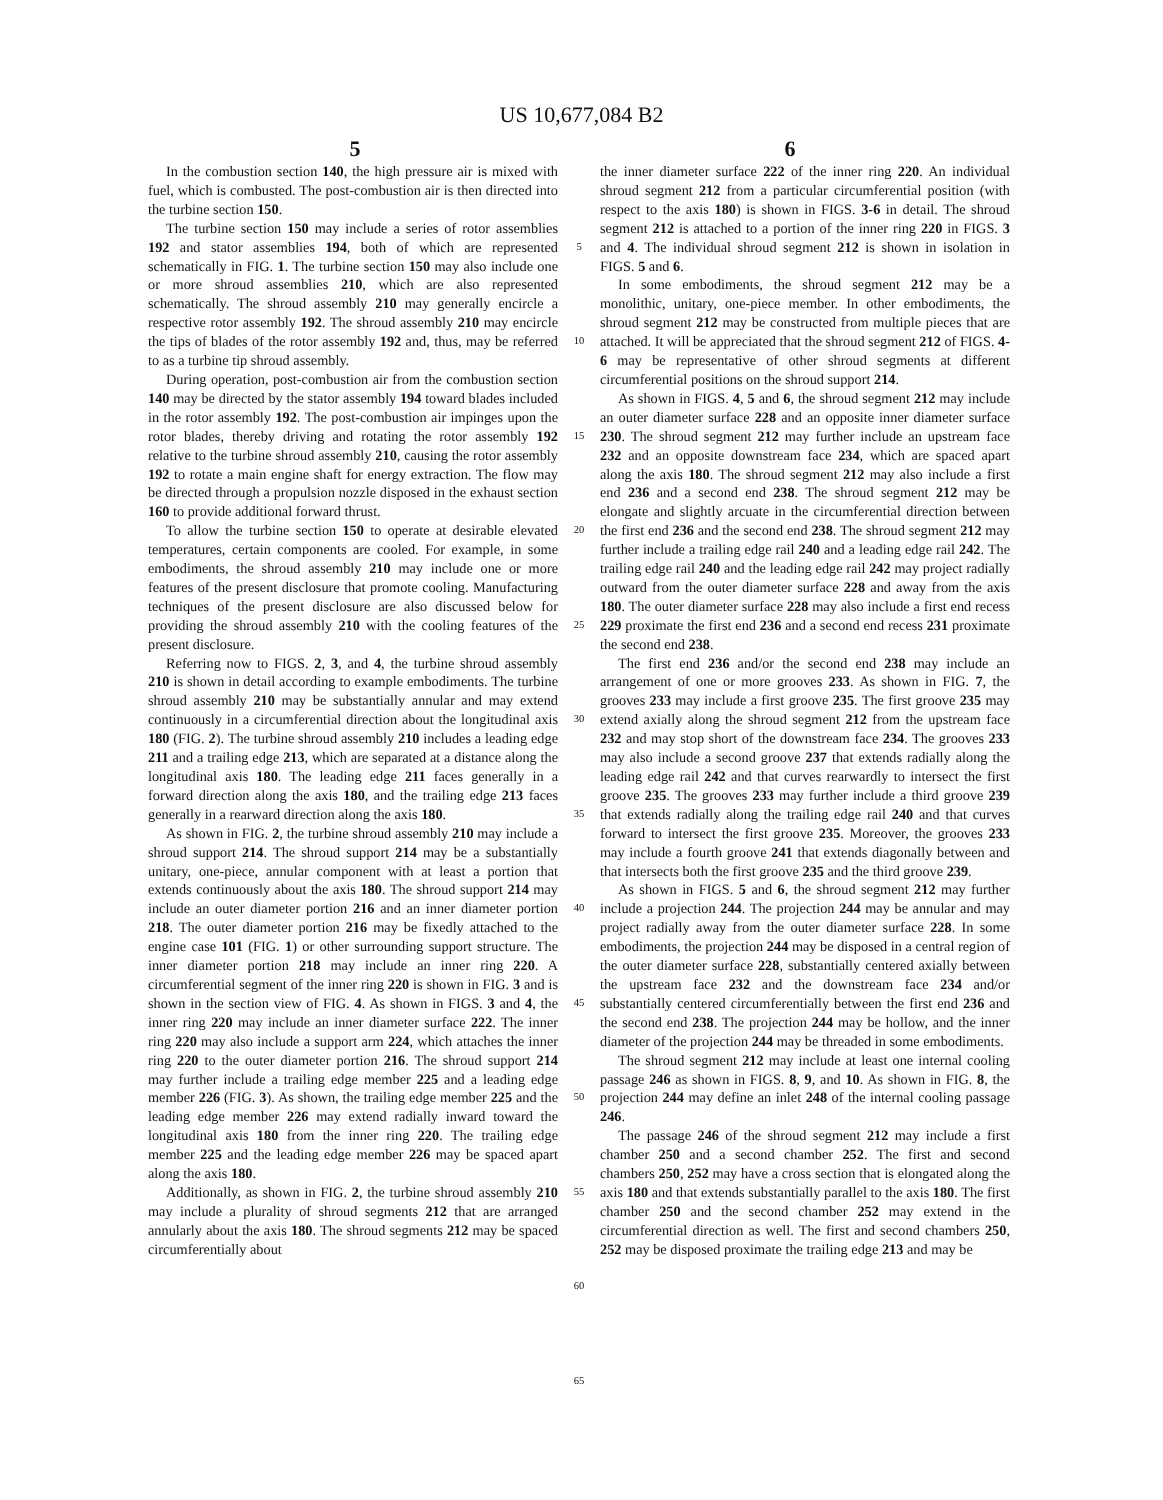US 10,677,084 B2
5
6
In the combustion section 140, the high pressure air is mixed with fuel, which is combusted. The post-combustion air is then directed into the turbine section 150.
The turbine section 150 may include a series of rotor assemblies 192 and stator assemblies 194, both of which are represented schematically in FIG. 1. The turbine section 150 may also include one or more shroud assemblies 210, which are also represented schematically. The shroud assembly 210 may generally encircle a respective rotor assembly 192. The shroud assembly 210 may encircle the tips of blades of the rotor assembly 192 and, thus, may be referred to as a turbine tip shroud assembly.
During operation, post-combustion air from the combustion section 140 may be directed by the stator assembly 194 toward blades included in the rotor assembly 192. The post-combustion air impinges upon the rotor blades, thereby driving and rotating the rotor assembly 192 relative to the turbine shroud assembly 210, causing the rotor assembly 192 to rotate a main engine shaft for energy extraction. The flow may be directed through a propulsion nozzle disposed in the exhaust section 160 to provide additional forward thrust.
To allow the turbine section 150 to operate at desirable elevated temperatures, certain components are cooled. For example, in some embodiments, the shroud assembly 210 may include one or more features of the present disclosure that promote cooling. Manufacturing techniques of the present disclosure are also discussed below for providing the shroud assembly 210 with the cooling features of the present disclosure.
Referring now to FIGS. 2, 3, and 4, the turbine shroud assembly 210 is shown in detail according to example embodiments. The turbine shroud assembly 210 may be substantially annular and may extend continuously in a circumferential direction about the longitudinal axis 180 (FIG. 2). The turbine shroud assembly 210 includes a leading edge 211 and a trailing edge 213, which are separated at a distance along the longitudinal axis 180. The leading edge 211 faces generally in a forward direction along the axis 180, and the trailing edge 213 faces generally in a rearward direction along the axis 180.
As shown in FIG. 2, the turbine shroud assembly 210 may include a shroud support 214. The shroud support 214 may be a substantially unitary, one-piece, annular component with at least a portion that extends continuously about the axis 180. The shroud support 214 may include an outer diameter portion 216 and an inner diameter portion 218. The outer diameter portion 216 may be fixedly attached to the engine case 101 (FIG. 1) or other surrounding support structure. The inner diameter portion 218 may include an inner ring 220. A circumferential segment of the inner ring 220 is shown in FIG. 3 and is shown in the section view of FIG. 4. As shown in FIGS. 3 and 4, the inner ring 220 may include an inner diameter surface 222. The inner ring 220 may also include a support arm 224, which attaches the inner ring 220 to the outer diameter portion 216. The shroud support 214 may further include a trailing edge member 225 and a leading edge member 226 (FIG. 3). As shown, the trailing edge member 225 and the leading edge member 226 may extend radially inward toward the longitudinal axis 180 from the inner ring 220. The trailing edge member 225 and the leading edge member 226 may be spaced apart along the axis 180.
Additionally, as shown in FIG. 2, the turbine shroud assembly 210 may include a plurality of shroud segments 212 that are arranged annularly about the axis 180. The shroud segments 212 may be spaced circumferentially about
5
10
15
20
25
30
35
40
45
50
55
60
65
the inner diameter surface 222 of the inner ring 220. An individual shroud segment 212 from a particular circumferential position (with respect to the axis 180) is shown in FIGS. 3-6 in detail. The shroud segment 212 is attached to a portion of the inner ring 220 in FIGS. 3 and 4. The individual shroud segment 212 is shown in isolation in FIGS. 5 and 6.
In some embodiments, the shroud segment 212 may be a monolithic, unitary, one-piece member. In other embodiments, the shroud segment 212 may be constructed from multiple pieces that are attached. It will be appreciated that the shroud segment 212 of FIGS. 4-6 may be representative of other shroud segments at different circumferential positions on the shroud support 214.
As shown in FIGS. 4, 5 and 6, the shroud segment 212 may include an outer diameter surface 228 and an opposite inner diameter surface 230. The shroud segment 212 may further include an upstream face 232 and an opposite downstream face 234, which are spaced apart along the axis 180. The shroud segment 212 may also include a first end 236 and a second end 238. The shroud segment 212 may be elongate and slightly arcuate in the circumferential direction between the first end 236 and the second end 238. The shroud segment 212 may further include a trailing edge rail 240 and a leading edge rail 242. The trailing edge rail 240 and the leading edge rail 242 may project radially outward from the outer diameter surface 228 and away from the axis 180. The outer diameter surface 228 may also include a first end recess 229 proximate the first end 236 and a second end recess 231 proximate the second end 238.
The first end 236 and/or the second end 238 may include an arrangement of one or more grooves 233. As shown in FIG. 7, the grooves 233 may include a first groove 235. The first groove 235 may extend axially along the shroud segment 212 from the upstream face 232 and may stop short of the downstream face 234. The grooves 233 may also include a second groove 237 that extends radially along the leading edge rail 242 and that curves rearwardly to intersect the first groove 235. The grooves 233 may further include a third groove 239 that extends radially along the trailing edge rail 240 and that curves forward to intersect the first groove 235. Moreover, the grooves 233 may include a fourth groove 241 that extends diagonally between and that intersects both the first groove 235 and the third groove 239.
As shown in FIGS. 5 and 6, the shroud segment 212 may further include a projection 244. The projection 244 may be annular and may project radially away from the outer diameter surface 228. In some embodiments, the projection 244 may be disposed in a central region of the outer diameter surface 228, substantially centered axially between the upstream face 232 and the downstream face 234 and/or substantially centered circumferentially between the first end 236 and the second end 238. The projection 244 may be hollow, and the inner diameter of the projection 244 may be threaded in some embodiments.
The shroud segment 212 may include at least one internal cooling passage 246 as shown in FIGS. 8, 9, and 10. As shown in FIG. 8, the projection 244 may define an inlet 248 of the internal cooling passage 246.
The passage 246 of the shroud segment 212 may include a first chamber 250 and a second chamber 252. The first and second chambers 250, 252 may have a cross section that is elongated along the axis 180 and that extends substantially parallel to the axis 180. The first chamber 250 and the second chamber 252 may extend in the circumferential direction as well. The first and second chambers 250, 252 may be disposed proximate the trailing edge 213 and may be